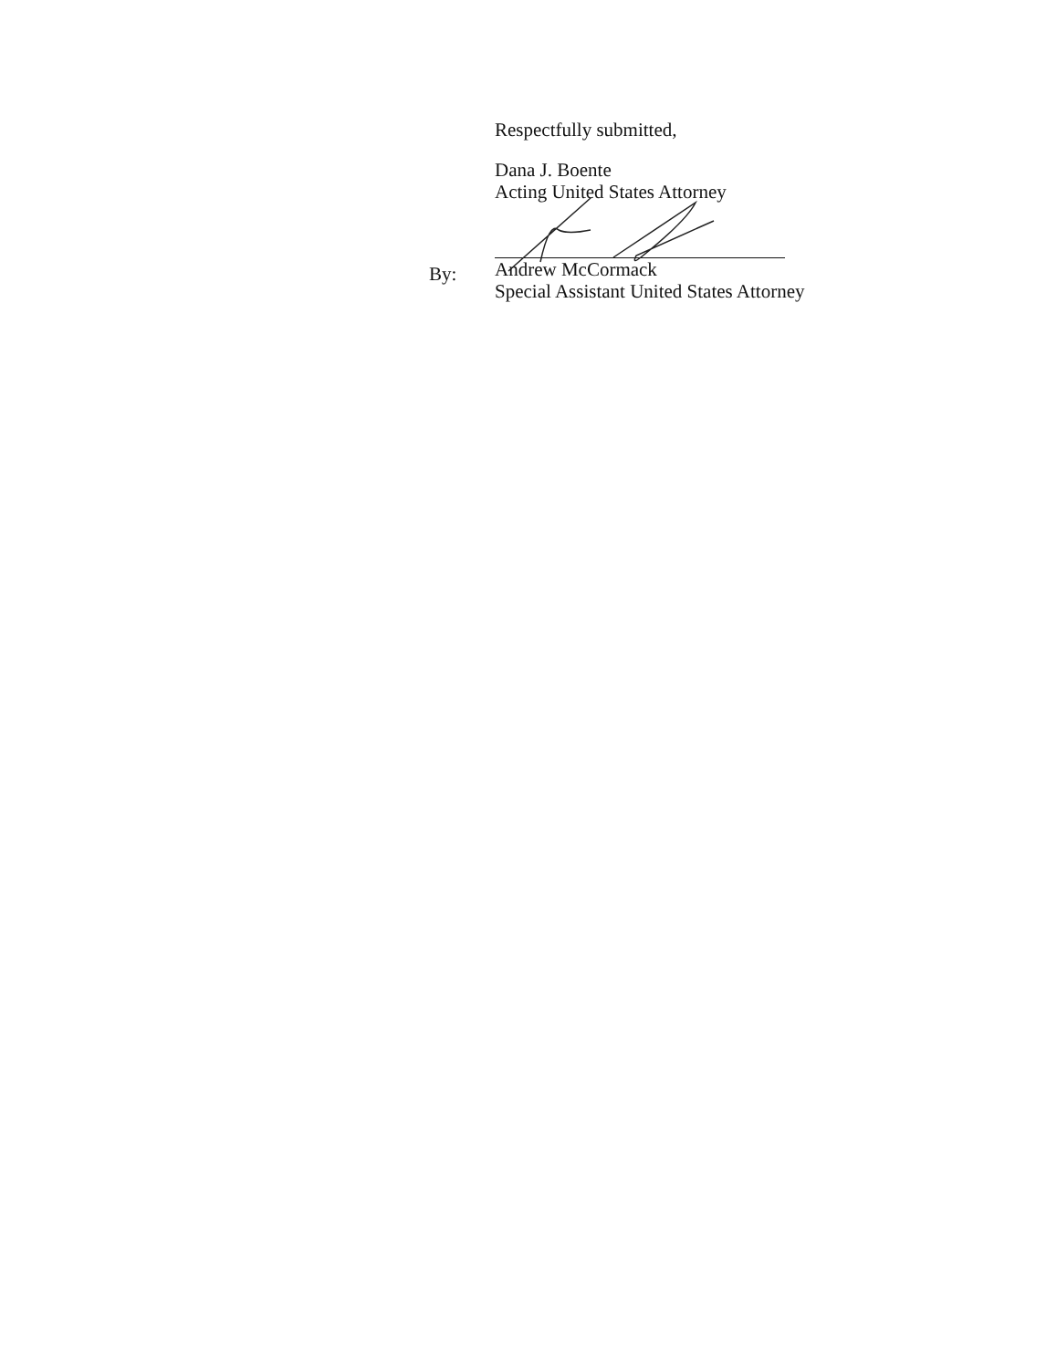By:
Respectfully submitted,
Dana J. Boente
Acting United States Attorney
Andrew McCormack
Special Assistant United States Attorney